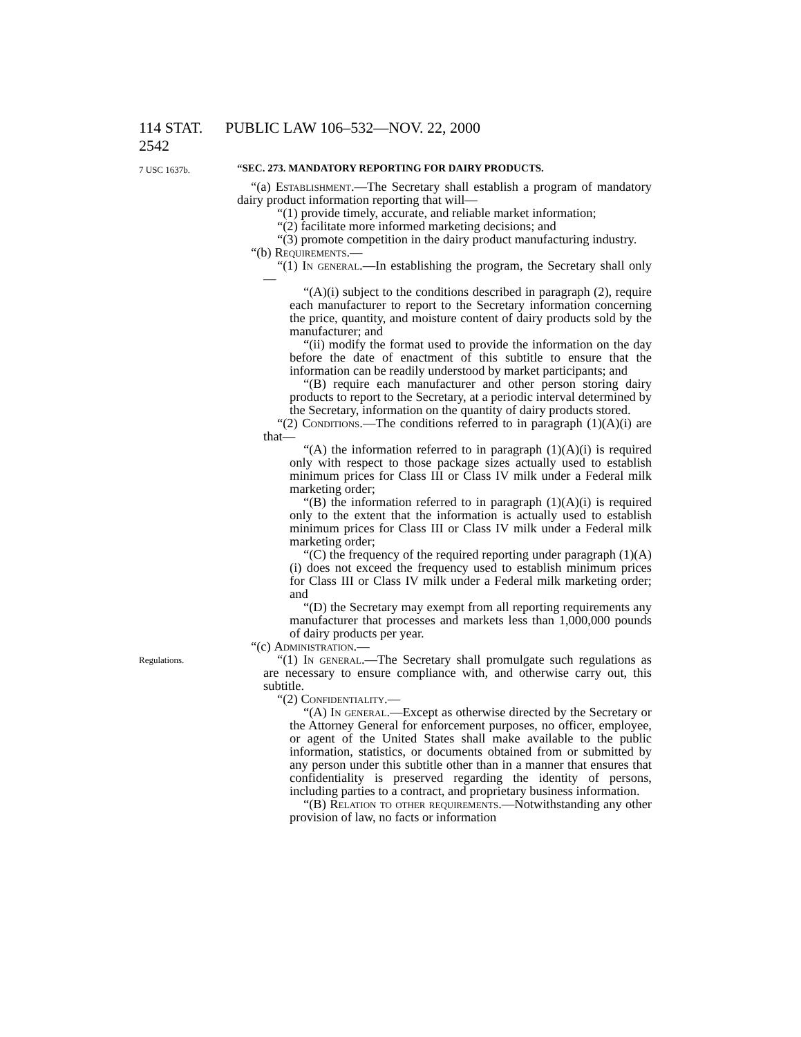114 STAT. 2542 PUBLIC LAW 106–532—NOV. 22, 2000
7 USC 1637b.
“SEC. 273. MANDATORY REPORTING FOR DAIRY PRODUCTS.
“(a) Establishment.—The Secretary shall establish a program of mandatory dairy product information reporting that will—
“(1) provide timely, accurate, and reliable market information;
“(2) facilitate more informed marketing decisions; and
“(3) promote competition in the dairy product manufacturing industry.
“(b) Requirements.—
“(1) In general.—In establishing the program, the Secretary shall only—
“(A)(i) subject to the conditions described in paragraph (2), require each manufacturer to report to the Secretary information concerning the price, quantity, and moisture content of dairy products sold by the manufacturer; and
“(ii) modify the format used to provide the information on the day before the date of enactment of this subtitle to ensure that the information can be readily understood by market participants; and
“(B) require each manufacturer and other person storing dairy products to report to the Secretary, at a periodic interval determined by the Secretary, information on the quantity of dairy products stored.
“(2) Conditions.—The conditions referred to in paragraph (1)(A)(i) are that—
“(A) the information referred to in paragraph (1)(A)(i) is required only with respect to those package sizes actually used to establish minimum prices for Class III or Class IV milk under a Federal milk marketing order;
“(B) the information referred to in paragraph (1)(A)(i) is required only to the extent that the information is actually used to establish minimum prices for Class III or Class IV milk under a Federal milk marketing order;
“(C) the frequency of the required reporting under paragraph (1)(A)(i) does not exceed the frequency used to establish minimum prices for Class III or Class IV milk under a Federal milk marketing order; and
“(D) the Secretary may exempt from all reporting requirements any manufacturer that processes and markets less than 1,000,000 pounds of dairy products per year.
“(c) Administration.—
Regulations.
“(1) In general.—The Secretary shall promulgate such regulations as are necessary to ensure compliance with, and otherwise carry out, this subtitle.
“(2) Confidentiality.—
“(A) In general.—Except as otherwise directed by the Secretary or the Attorney General for enforcement purposes, no officer, employee, or agent of the United States shall make available to the public information, statistics, or documents obtained from or submitted by any person under this subtitle other than in a manner that ensures that confidentiality is preserved regarding the identity of persons, including parties to a contract, and proprietary business information.
“(B) Relation to other requirements.—Notwithstanding any other provision of law, no facts or information